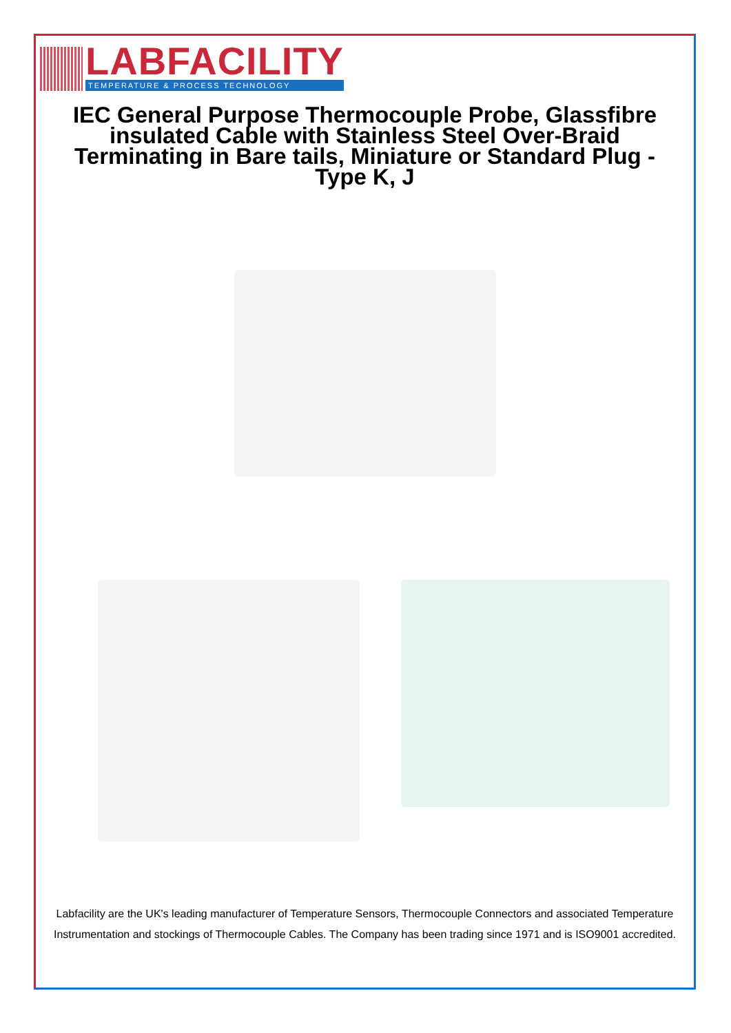LABFACILITY
TEMPERATURE & PROCESS TECHNOLOGY
IEC General Purpose Thermocouple Probe, Glassfibre insulated Cable with Stainless Steel Over-Braid Terminating in Bare tails, Miniature or Standard Plug - Type K, J
Labfacility are the UK's leading manufacturer of Temperature Sensors, Thermocouple Connectors and associated Temperature Instrumentation and stockings of Thermocouple Cables. The Company has been trading since 1971 and is ISO9001 accredited.